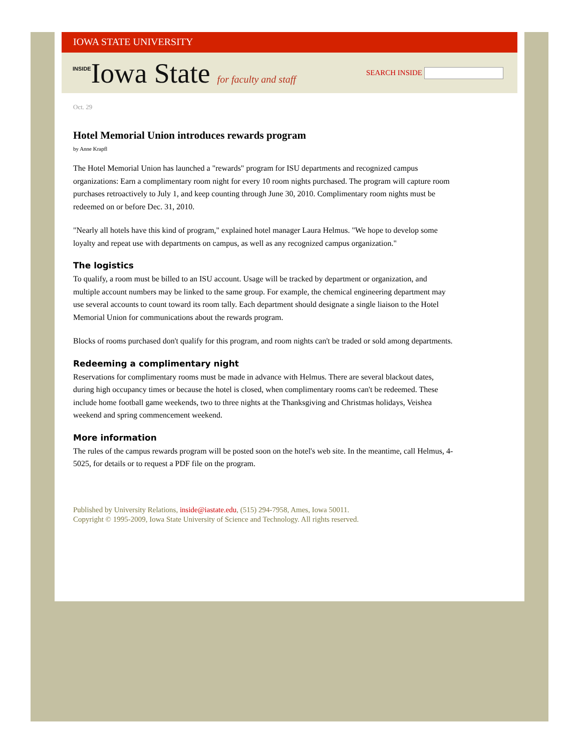IOWA STATE UNIVERSITY
INSIDEIowa State for faculty and staff
SEARCH INSIDE
Oct. 29
Hotel Memorial Union introduces rewards program
by Anne Krapfl
The Hotel Memorial Union has launched a "rewards" program for ISU departments and recognized campus organizations: Earn a complimentary room night for every 10 room nights purchased. The program will capture room purchases retroactively to July 1, and keep counting through June 30, 2010. Complimentary room nights must be redeemed on or before Dec. 31, 2010.
"Nearly all hotels have this kind of program," explained hotel manager Laura Helmus. "We hope to develop some loyalty and repeat use with departments on campus, as well as any recognized campus organization."
The logistics
To qualify, a room must be billed to an ISU account. Usage will be tracked by department or organization, and multiple account numbers may be linked to the same group. For example, the chemical engineering department may use several accounts to count toward its room tally. Each department should designate a single liaison to the Hotel Memorial Union for communications about the rewards program.
Blocks of rooms purchased don't qualify for this program, and room nights can't be traded or sold among departments.
Redeeming a complimentary night
Reservations for complimentary rooms must be made in advance with Helmus. There are several blackout dates, during high occupancy times or because the hotel is closed, when complimentary rooms can't be redeemed. These include home football game weekends, two to three nights at the Thanksgiving and Christmas holidays, Veishea weekend and spring commencement weekend.
More information
The rules of the campus rewards program will be posted soon on the hotel's web site. In the meantime, call Helmus, 4-5025, for details or to request a PDF file on the program.
Published by University Relations, inside@iastate.edu, (515) 294-7958, Ames, Iowa 50011.
Copyright © 1995-2009, Iowa State University of Science and Technology. All rights reserved.